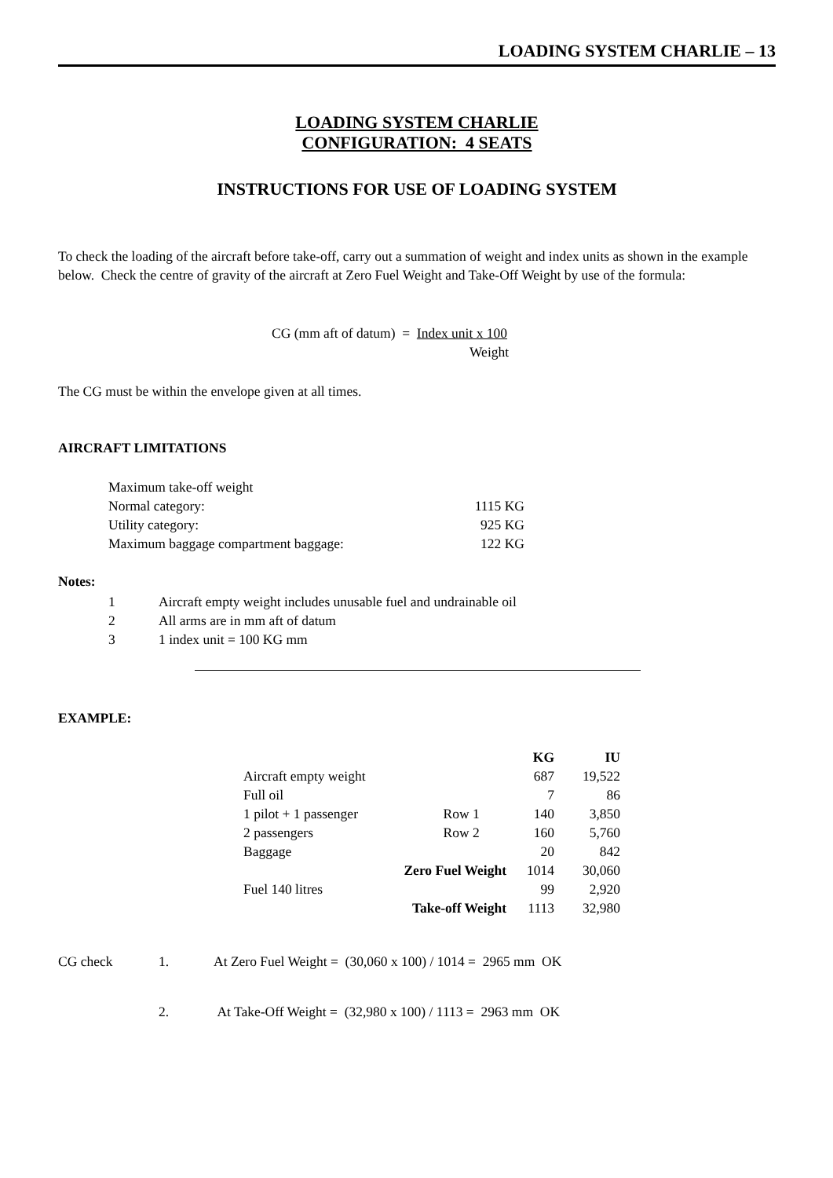LOADING SYSTEM CHARLIE – 13
LOADING SYSTEM CHARLIE
CONFIGURATION: 4 SEATS
INSTRUCTIONS FOR USE OF LOADING SYSTEM
To check the loading of the aircraft before take-off, carry out a summation of weight and index units as shown in the example below. Check the centre of gravity of the aircraft at Zero Fuel Weight and Take-Off Weight by use of the formula:
CG (mm aft of datum) = Index unit x 100
Weight
The CG must be within the envelope given at all times.
AIRCRAFT LIMITATIONS
| Maximum take-off weight | |
| Normal category: | 1115 KG |
| Utility category: | 925 KG |
| Maximum baggage compartment baggage: | 122 KG |
Notes:
| 1 | Aircraft empty weight includes unusable fuel and undrainable oil |
| 2 | All arms are in mm aft of datum |
| 3 | 1 index unit = 100 KG mm |
EXAMPLE:
| | | KG | IU |
| --- | --- | --- | --- |
| Aircraft empty weight | | 687 | 19,522 |
| Full oil | | 7 | 86 |
| 1 pilot + 1 passenger | Row 1 | 140 | 3,850 |
| 2 passengers | Row 2 | 160 | 5,760 |
| Baggage | | 20 | 842 |
| Zero Fuel Weight | | 1014 | 30,060 |
| Fuel 140 litres | | 99 | 2,920 |
| Take-off Weight | | 1113 | 32,980 |
| CG check | 1. | At Zero Fuel Weight = (30,060 x 100) / 1014 = 2965 mm OK |
| | 2. | At Take-Off Weight = (32,980 x 100) / 1113 = 2963 mm OK |